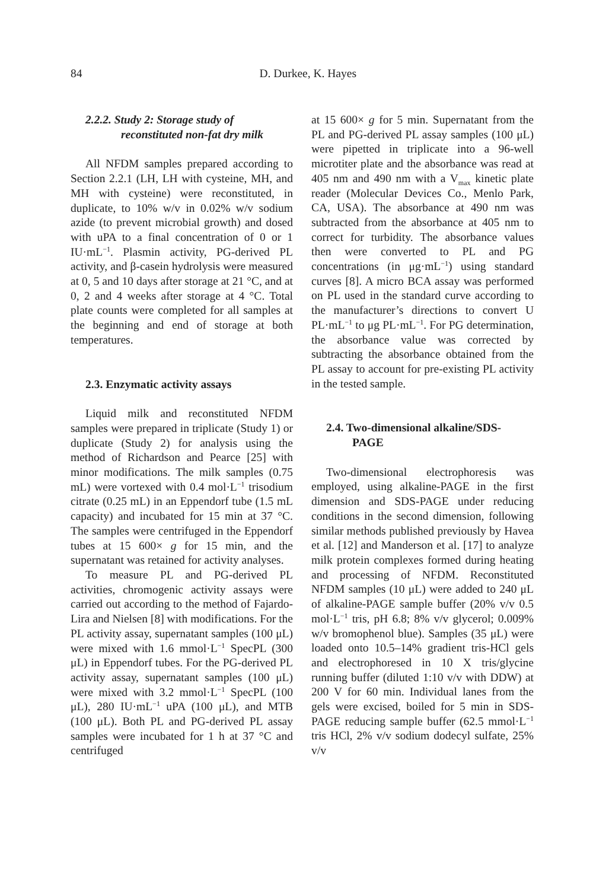84
D. Durkee, K. Hayes
2.2.2. Study 2: Storage study of
reconstituted non-fat dry milk
All NFDM samples prepared according to Section 2.2.1 (LH, LH with cysteine, MH, and MH with cysteine) were reconstituted, in duplicate, to 10% w/v in 0.02% w/v sodium azide (to prevent microbial growth) and dosed with uPA to a final concentration of 0 or 1 IU·mL<sup>−1</sup>. Plasmin activity, PG-derived PL activity, and β-casein hydrolysis were measured at 0, 5 and 10 days after storage at 21 °C, and at 0, 2 and 4 weeks after storage at 4 °C. Total plate counts were completed for all samples at the beginning and end of storage at both temperatures.
2.3. Enzymatic activity assays
Liquid milk and reconstituted NFDM samples were prepared in triplicate (Study 1) or duplicate (Study 2) for analysis using the method of Richardson and Pearce [25] with minor modifications. The milk samples (0.75 mL) were vortexed with 0.4 mol·L<sup>−1</sup> trisodium citrate (0.25 mL) in an Eppendorf tube (1.5 mL capacity) and incubated for 15 min at 37 °C. The samples were centrifuged in the Eppendorf tubes at 15 600× g for 15 min, and the supernatant was retained for activity analyses.
To measure PL and PG-derived PL activities, chromogenic activity assays were carried out according to the method of Fajardo-Lira and Nielsen [8] with modifications. For the PL activity assay, supernatant samples (100 μL) were mixed with 1.6 mmol·L<sup>−1</sup> SpecPL (300 μL) in Eppendorf tubes. For the PG-derived PL activity assay, supernatant samples (100 μL) were mixed with 3.2 mmol·L<sup>−1</sup> SpecPL (100 μL), 280 IU·mL<sup>−1</sup> uPA (100 μL), and MTB (100 μL). Both PL and PG-derived PL assay samples were incubated for 1 h at 37 °C and centrifuged
at 15 600× g for 5 min. Supernatant from the PL and PG-derived PL assay samples (100 μL) were pipetted in triplicate into a 96-well microtiter plate and the absorbance was read at 405 nm and 490 nm with a V<sub>max</sub> kinetic plate reader (Molecular Devices Co., Menlo Park, CA, USA). The absorbance at 490 nm was subtracted from the absorbance at 405 nm to correct for turbidity. The absorbance values then were converted to PL and PG concentrations (in μg·mL<sup>−1</sup>) using standard curves [8]. A micro BCA assay was performed on PL used in the standard curve according to the manufacturer’s directions to convert U PL·mL<sup>−1</sup> to μg PL·mL<sup>−1</sup>. For PG determination, the absorbance value was corrected by subtracting the absorbance obtained from the PL assay to account for pre-existing PL activity in the tested sample.
2.4. Two-dimensional alkaline/SDS-
PAGE
Two-dimensional electrophoresis was employed, using alkaline-PAGE in the first dimension and SDS-PAGE under reducing conditions in the second dimension, following similar methods published previously by Havea et al. [12] and Manderson et al. [17] to analyze milk protein complexes formed during heating and processing of NFDM. Reconstituted NFDM samples (10 μL) were added to 240 μL of alkaline-PAGE sample buffer (20% v/v 0.5 mol·L<sup>−1</sup> tris, pH 6.8; 8% v/v glycerol; 0.009% w/v bromophenol blue). Samples (35 μL) were loaded onto 10.5–14% gradient tris-HCl gels and electrophoresed in 10 X tris/glycine running buffer (diluted 1:10 v/v with DDW) at 200 V for 60 min. Individual lanes from the gels were excised, boiled for 5 min in SDS-PAGE reducing sample buffer (62.5 mmol·L<sup>−1</sup> tris HCl, 2% v/v sodium dodecyl sulfate, 25% v/v